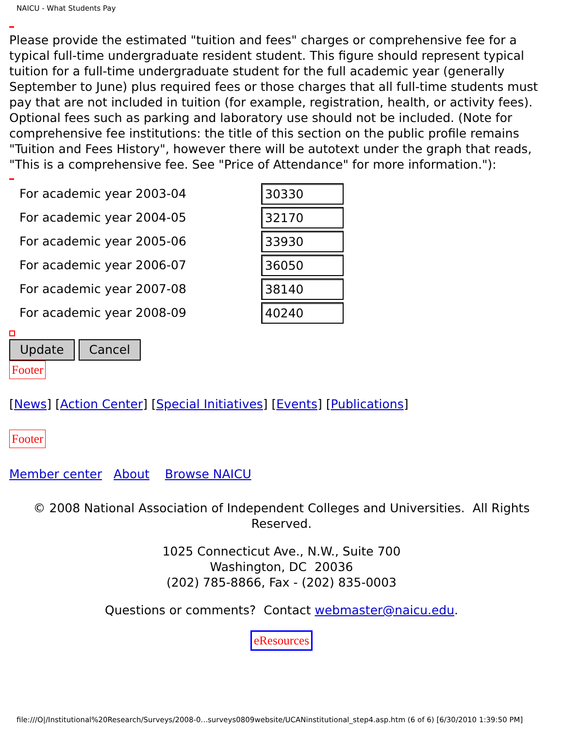NAICU - What Students Pay
Please provide the estimated "tuition and fees" charges or comprehensive fee for a typical full-time undergraduate resident student. This figure should represent typical tuition for a full-time undergraduate student for the full academic year (generally September to June) plus required fees or those charges that all full-time students must pay that are not included in tuition (for example, registration, health, or activity fees). Optional fees such as parking and laboratory use should not be included. (Note for comprehensive fee institutions: the title of this section on the public profile remains "Tuition and Fees History", however there will be autotext under the graph that reads, "This is a comprehensive fee. See "Price of Attendance" for more information."):
For academic year 2003-04
30330
For academic year 2004-05
32170
For academic year 2005-06
33930
For academic year 2006-07
36050
For academic year 2007-08
38140
For academic year 2008-09
40240
Update Cancel
Footer
[News] [Action Center] [Special Initiatives] [Events] [Publications]
Footer
Member center About Browse NAICU
© 2008 National Association of Independent Colleges and Universities. All Rights Reserved.
1025 Connecticut Ave., N.W., Suite 700
Washington, DC 20036
(202) 785-8866, Fax - (202) 835-0003
Questions or comments? Contact webmaster@naicu.edu.
eResources
file:///O|/Institutional%20Research/Surveys/2008-0...surveys0809website/UCANinstitutional_step4.asp.htm (6 of 6) [6/30/2010 1:39:50 PM]